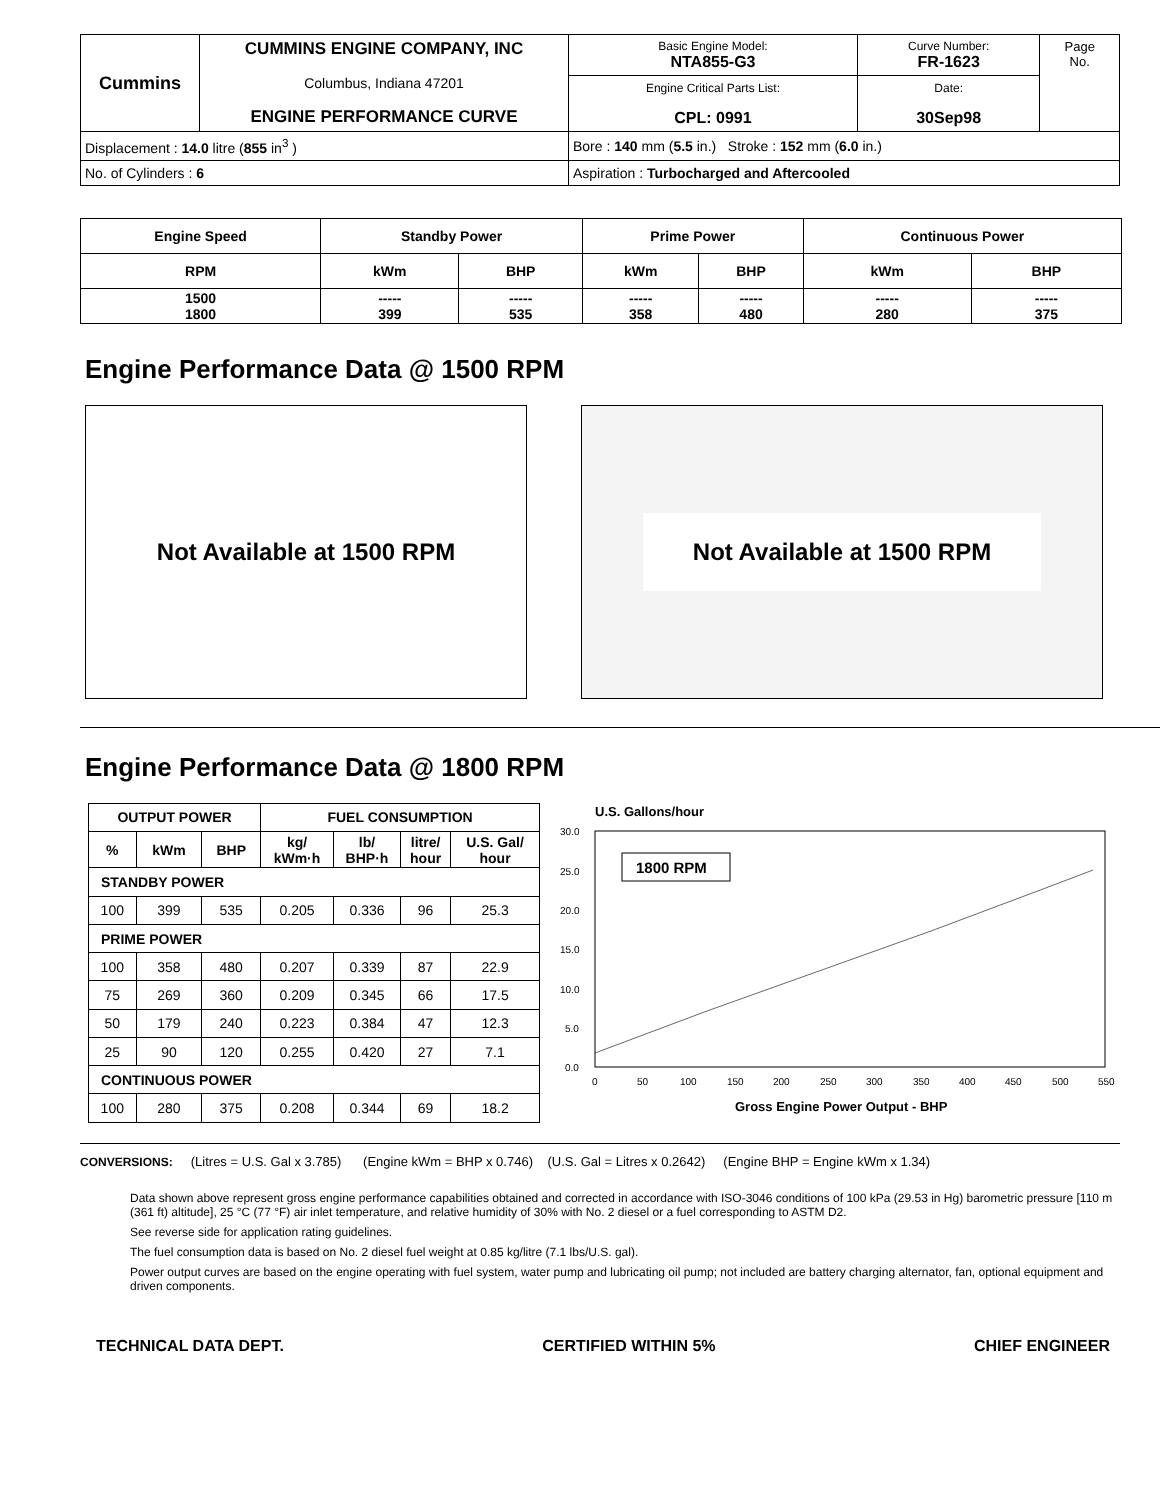| Cummins | CUMMINS ENGINE COMPANY, INC Columbus, Indiana 47201 ENGINE PERFORMANCE CURVE | Basic Engine Model: NTA855-G3 | Curve Number: FR-1623 | Page No. |
| | | Engine Critical Parts List: CPL: 0991 | Date: 30Sep98 | |
| Displacement : 14.0 litre ( 855 in<sup>3</sup> ) | | Bore : 140 mm ( 5.5 in.) Stroke : 152 mm ( 6.0 in.) | | |
| No. of Cylinders : 6 | | Aspiration : Turbocharged and Aftercooled | | |
| Engine Speed | Standby Power | | Prime Power | | Continuous Power | |
| --- | --- | --- | --- | --- | --- | --- |
| RPM | kWm | BHP | kWm | BHP | kWm | BHP |
| 1500 1800 | ----- 399 | ----- 535 | ----- 358 | ----- 480 | ----- 280 | ----- 375 |
Engine Performance Data @ 1500 RPM
Not Available at 1500 RPM
Not Available at 1500 RPM
Engine Performance Data @ 1800 RPM
| OUTPUT POWER | | | FUEL CONSUMPTION | | | |
| --- | --- | --- | --- | --- | --- | --- |
| % | kWm | BHP | kg/ kWm·h | lb/ BHP·h | litre/ hour | U.S. Gal/ hour |
| STANDBY POWER | | | | | | |
| 100 | 399 | 535 | 0.205 | 0.336 | 96 | 25.3 |
| PRIME POWER | | | | | | |
| 100 | 358 | 480 | 0.207 | 0.339 | 87 | 22.9 |
| 75 | 269 | 360 | 0.209 | 0.345 | 66 | 17.5 |
| 50 | 179 | 240 | 0.223 | 0.384 | 47 | 12.3 |
| 25 | 90 | 120 | 0.255 | 0.420 | 27 | 7.1 |
| CONTINUOUS POWER | | | | | | |
| 100 | 280 | 375 | 0.208 | 0.344 | 69 | 18.2 |
U.S. Gallons/hour
30.0
25.0
20.0
15.0
10.0
5.0
0.0
0
50
100
150
200
250
300
350
400
450
500
550
1800 RPM
Gross Engine Power Output - BHP
CONVERSIONS: (Litres = U.S. Gal x 3.785) (Engine kWm = BHP x 0.746) (U.S. Gal = Litres x 0.2642) (Engine BHP = Engine kWm x 1.34)
Data shown above represent gross engine performance capabilities obtained and corrected in accordance with ISO-3046 conditions of 100 kPa (29.53 in Hg) barometric pressure [110 m (361 ft) altitude], 25 °C (77 °F) air inlet temperature, and relative humidity of 30% with No. 2 diesel or a fuel corresponding to ASTM D2.
See reverse side for application rating guidelines.
The fuel consumption data is based on No. 2 diesel fuel weight at 0.85 kg/litre (7.1 lbs/U.S. gal).
Power output curves are based on the engine operating with fuel system, water pump and lubricating oil pump; not included are battery charging alternator, fan, optional equipment and driven components.
TECHNICAL DATA DEPT. CERTIFIED WITHIN 5% CHIEF ENGINEER